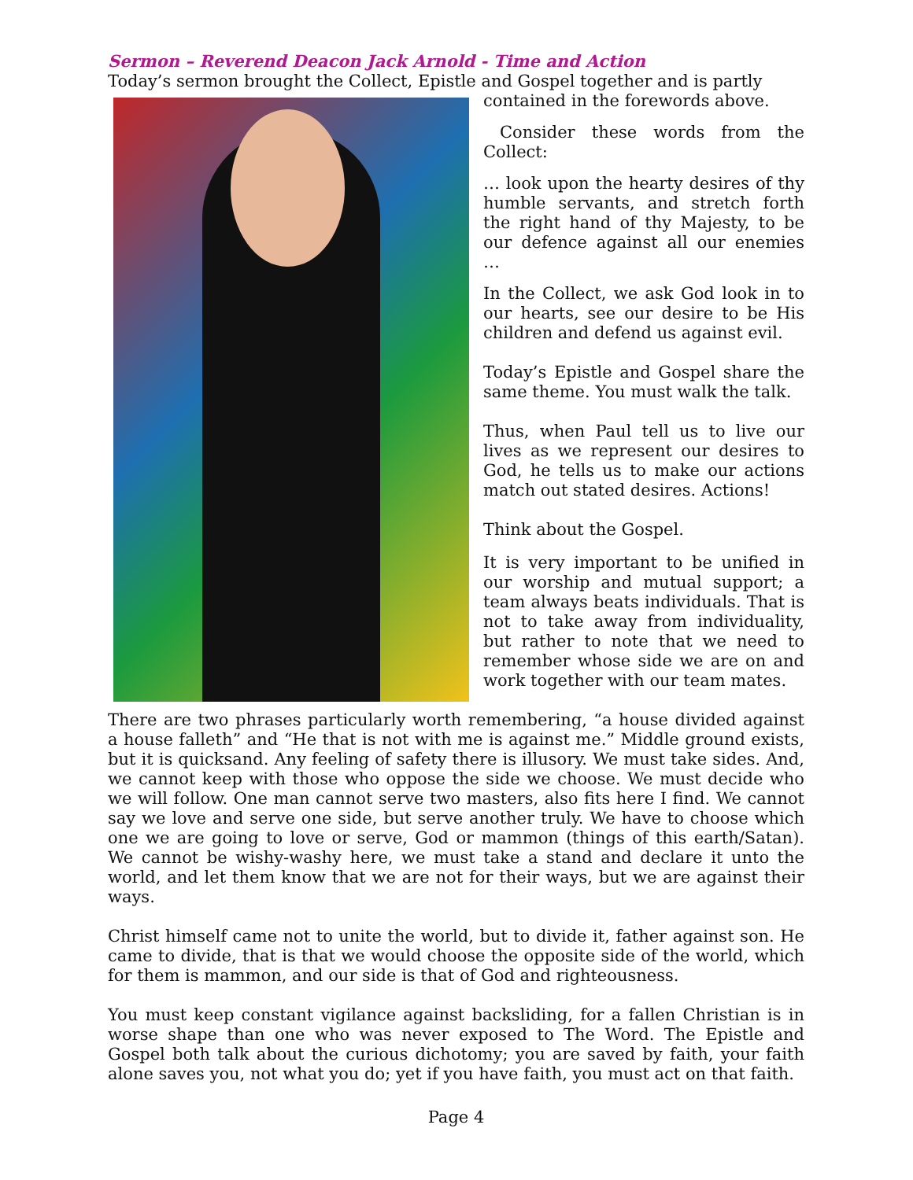Sermon – Reverend Deacon Jack Arnold - Time and Action
Today’s sermon brought the Collect, Epistle and Gospel together and is partly
contained in the forewords above.
Consider these words from the Collect:
… look upon the hearty desires of thy humble servants, and stretch forth the right hand of thy Majesty, to be our defence against all our enemies …
In the Collect, we ask God look in to our hearts, see our desire to be His children and defend us against evil.
Today’s Epistle and Gospel share the same theme. You must walk the talk.
Thus, when Paul tell us to live our lives as we represent our desires to God, he tells us to make our actions match out stated desires. Actions!
Think about the Gospel.
It is very important to be unified in our worship and mutual support; a team always beats individuals. That is not to take away from individuality, but rather to note that we need to remember whose side we are on and work together with our team mates.
There are two phrases particularly worth remembering, “a house divided against a house falleth” and “He that is not with me is against me.” Middle ground exists, but it is quicksand. Any feeling of safety there is illusory. We must take sides. And, we cannot keep with those who oppose the side we choose. We must decide who we will follow. One man cannot serve two masters, also fits here I find. We cannot say we love and serve one side, but serve another truly. We have to choose which one we are going to love or serve, God or mammon (things of this earth/Satan). We cannot be wishy-washy here, we must take a stand and declare it unto the world, and let them know that we are not for their ways, but we are against their ways.
Christ himself came not to unite the world, but to divide it, father against son. He came to divide, that is that we would choose the opposite side of the world, which for them is mammon, and our side is that of God and righteousness.
You must keep constant vigilance against backsliding, for a fallen Christian is in worse shape than one who was never exposed to The Word. The Epistle and Gospel both talk about the curious dichotomy; you are saved by faith, your faith alone saves you, not what you do; yet if you have faith, you must act on that faith.
Page 4